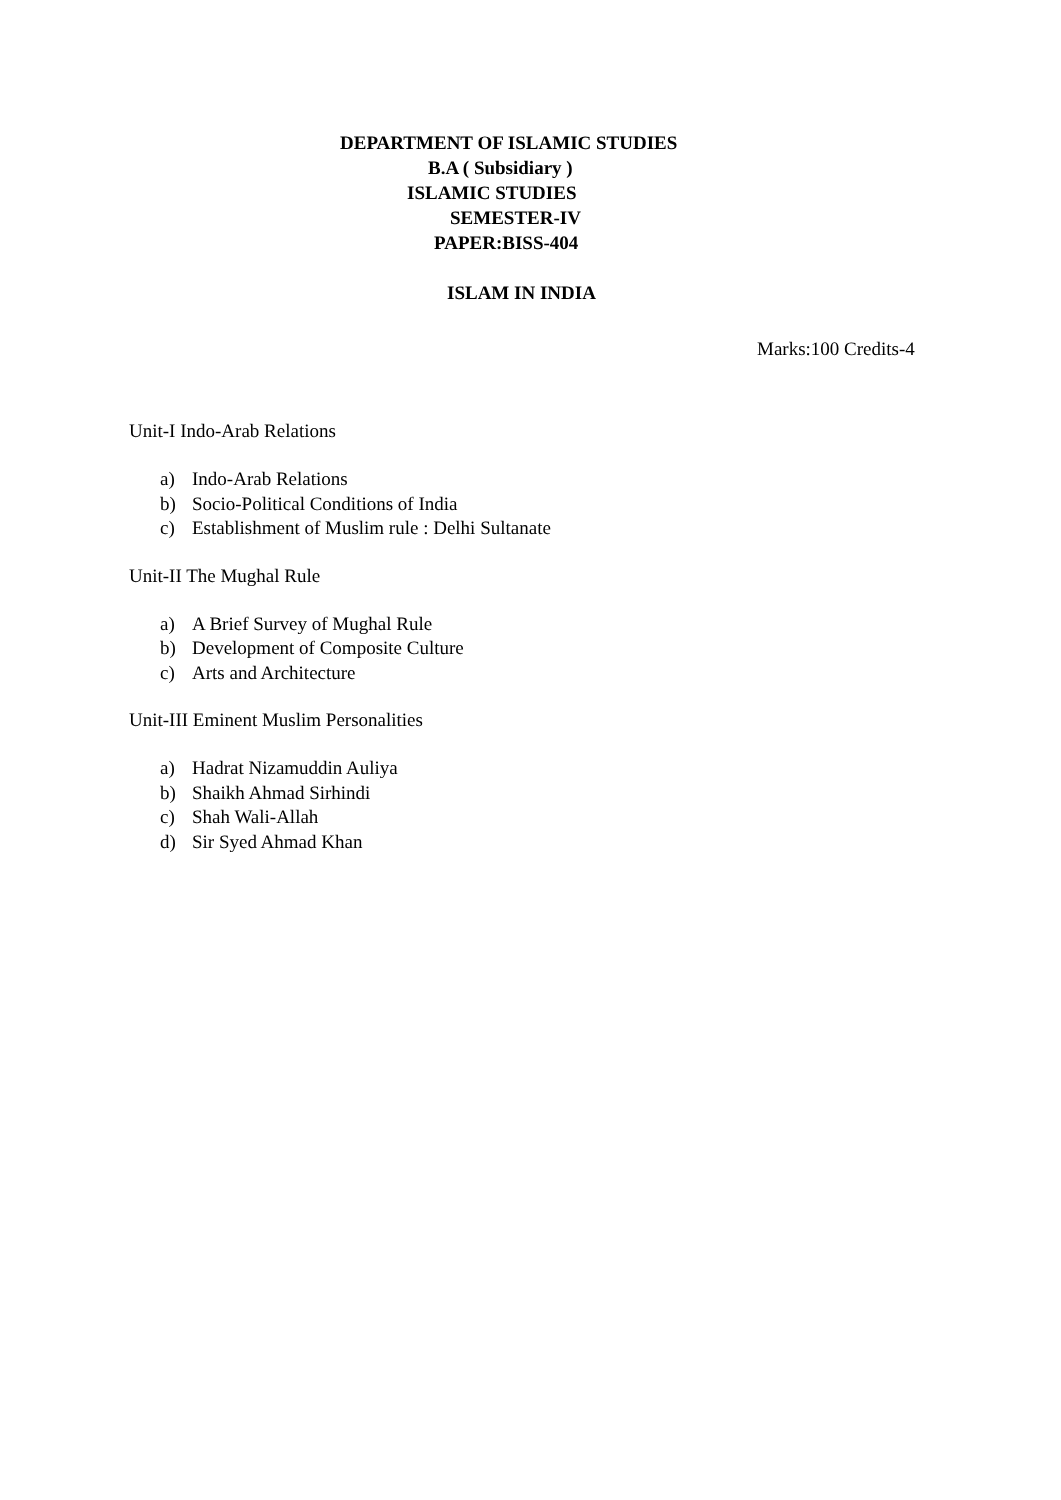DEPARTMENT OF ISLAMIC STUDIES
B.A ( Subsidiary )
ISLAMIC STUDIES
SEMESTER-IV
PAPER:BISS-404
ISLAM IN INDIA
Marks:100 Credits-4
Unit-I Indo-Arab Relations
a) Indo-Arab Relations
b) Socio-Political Conditions of India
c) Establishment of Muslim rule : Delhi Sultanate
Unit-II The Mughal Rule
a) A Brief Survey of Mughal Rule
b) Development of Composite Culture
c) Arts and Architecture
Unit-III Eminent Muslim Personalities
a) Hadrat Nizamuddin Auliya
b) Shaikh Ahmad Sirhindi
c) Shah Wali-Allah
d) Sir Syed Ahmad Khan